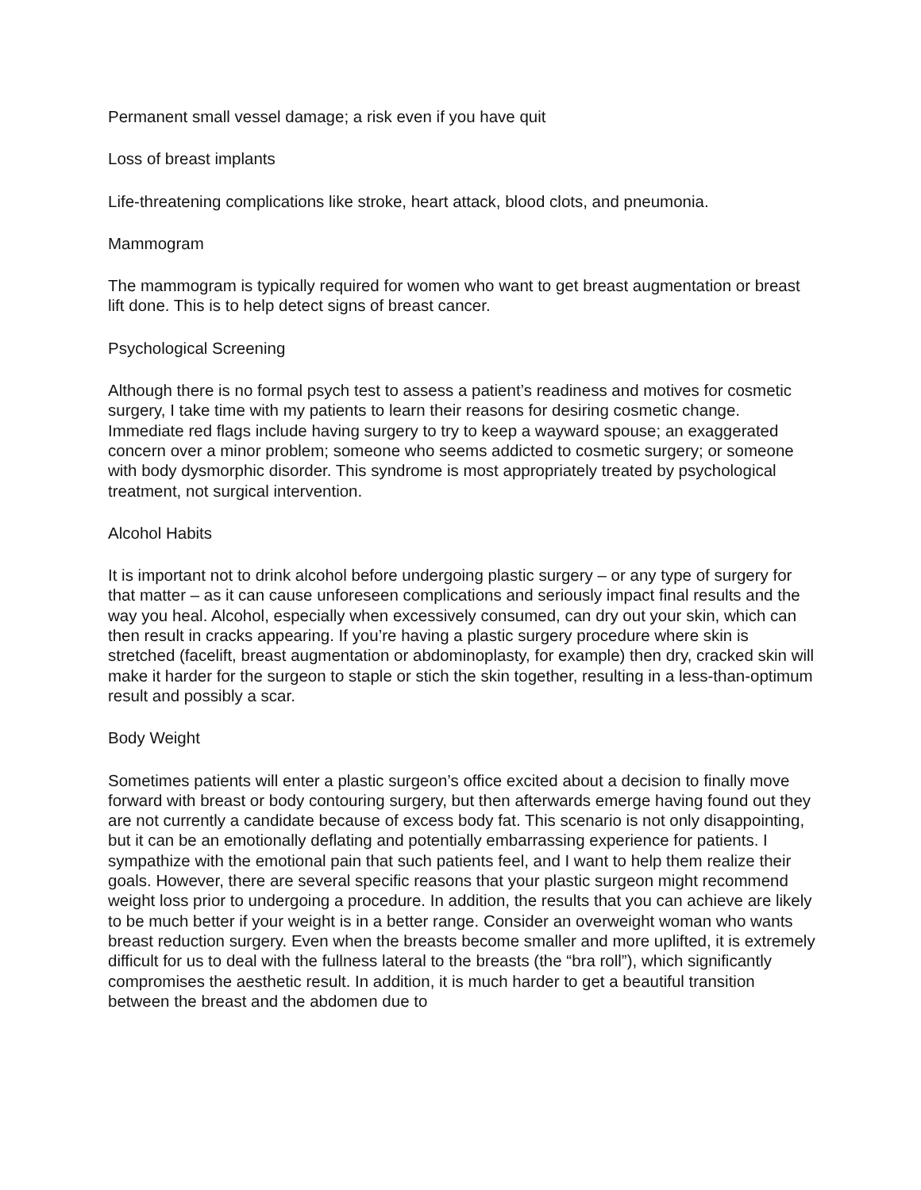Permanent small vessel damage; a risk even if you have quit
Loss of breast implants
Life-threatening complications like stroke, heart attack, blood clots, and pneumonia.
Mammogram
The mammogram is typically required for women who want to get breast augmentation or breast lift done. This is to help detect signs of breast cancer.
Psychological Screening
Although there is no formal psych test to assess a patient’s readiness and motives for cosmetic surgery, I take time with my patients to learn their reasons for desiring cosmetic change. Immediate red flags include having surgery to try to keep a wayward spouse; an exaggerated concern over a minor problem; someone who seems addicted to cosmetic surgery; or someone with body dysmorphic disorder. This syndrome is most appropriately treated by psychological treatment, not surgical intervention.
Alcohol Habits
It is important not to drink alcohol before undergoing plastic surgery – or any type of surgery for that matter – as it can cause unforeseen complications and seriously impact final results and the way you heal. Alcohol, especially when excessively consumed, can dry out your skin, which can then result in cracks appearing. If you’re having a plastic surgery procedure where skin is stretched (facelift, breast augmentation or abdominoplasty, for example) then dry, cracked skin will make it harder for the surgeon to staple or stich the skin together, resulting in a less-than-optimum result and possibly a scar.
Body Weight
Sometimes patients will enter a plastic surgeon’s office excited about a decision to finally move forward with breast or body contouring surgery, but then afterwards emerge having found out they are not currently a candidate because of excess body fat. This scenario is not only disappointing, but it can be an emotionally deflating and potentially embarrassing experience for patients. I sympathize with the emotional pain that such patients feel, and I want to help them realize their goals. However, there are several specific reasons that your plastic surgeon might recommend weight loss prior to undergoing a procedure. In addition, the results that you can achieve are likely to be much better if your weight is in a better range. Consider an overweight woman who wants breast reduction surgery. Even when the breasts become smaller and more uplifted, it is extremely difficult for us to deal with the fullness lateral to the breasts (the “bra roll”), which significantly compromises the aesthetic result. In addition, it is much harder to get a beautiful transition between the breast and the abdomen due to